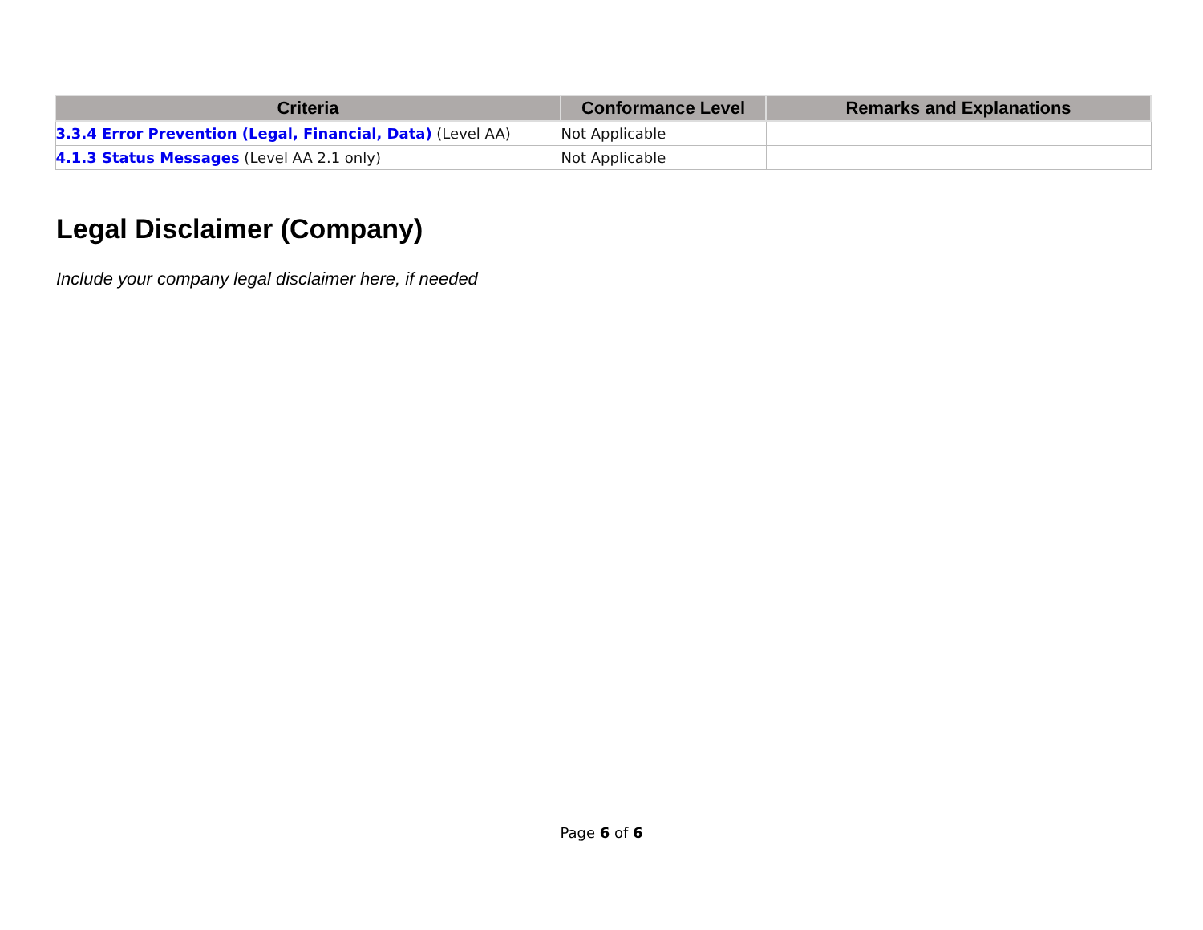| Criteria | Conformance Level | Remarks and Explanations |
| --- | --- | --- |
| 3.3.4 Error Prevention (Legal, Financial, Data) (Level AA) | Not Applicable | |
| 4.1.3 Status Messages (Level AA 2.1 only) | Not Applicable | |
Legal Disclaimer (Company)
Include your company legal disclaimer here, if needed
Page 6 of 6